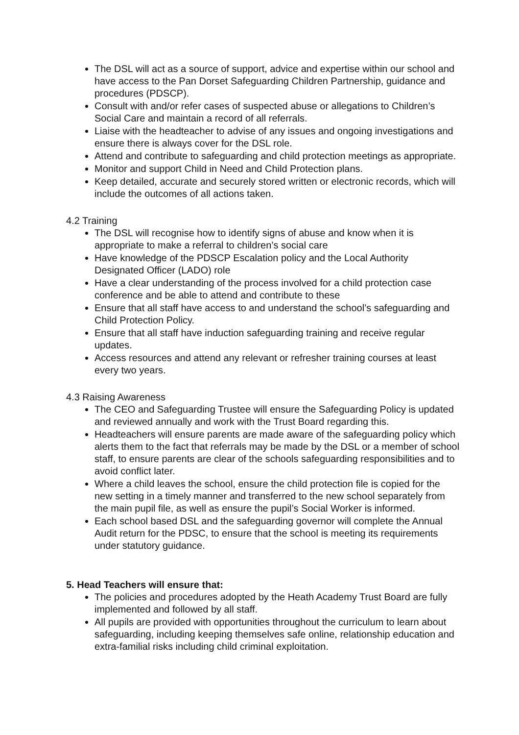The DSL will act as a source of support, advice and expertise within our school and have access to the Pan Dorset Safeguarding Children Partnership, guidance and procedures (PDSCP).
Consult with and/or refer cases of suspected abuse or allegations to Children’s Social Care and maintain a record of all referrals.
Liaise with the headteacher to advise of any issues and ongoing investigations and ensure there is always cover for the DSL role.
Attend and contribute to safeguarding and child protection meetings as appropriate.
Monitor and support Child in Need and Child Protection plans.
Keep detailed, accurate and securely stored written or electronic records, which will include the outcomes of all actions taken.
4.2 Training
The DSL will recognise how to identify signs of abuse and know when it is appropriate to make a referral to children’s social care
Have knowledge of the PDSCP Escalation policy and the Local Authority Designated Officer (LADO) role
Have a clear understanding of the process involved for a child protection case conference and be able to attend and contribute to these
Ensure that all staff have access to and understand the school’s safeguarding and Child Protection Policy.
Ensure that all staff have induction safeguarding training and receive regular updates.
Access resources and attend any relevant or refresher training courses at least every two years.
4.3 Raising Awareness
The CEO and Safeguarding Trustee will ensure the Safeguarding Policy is updated and reviewed annually and work with the Trust Board regarding this.
Headteachers will ensure parents are made aware of the safeguarding policy which alerts them to the fact that referrals may be made by the DSL or a member of school staff, to ensure parents are clear of the schools safeguarding responsibilities and to avoid conflict later.
Where a child leaves the school, ensure the child protection file is copied for the new setting in a timely manner and transferred to the new school separately from the main pupil file, as well as ensure the pupil’s Social Worker is informed.
Each school based DSL and the safeguarding governor will complete the Annual Audit return for the PDSC, to ensure that the school is meeting its requirements under statutory guidance.
5. Head Teachers will ensure that:
The policies and procedures adopted by the Heath Academy Trust Board are fully implemented and followed by all staff.
All pupils are provided with opportunities throughout the curriculum to learn about safeguarding, including keeping themselves safe online, relationship education and extra-familial risks including child criminal exploitation.